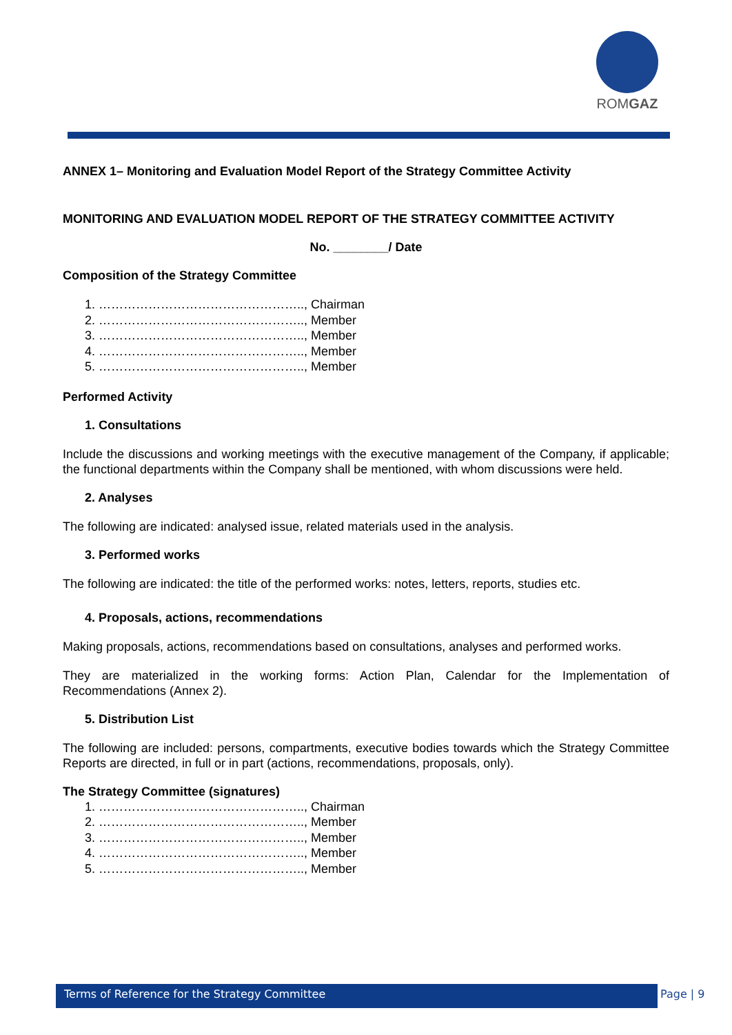ROMGAZ
ANNEX 1– Monitoring and Evaluation Model Report of the Strategy Committee Activity
MONITORING AND EVALUATION MODEL REPORT OF THE STRATEGY COMMITTEE ACTIVITY
No. ________/ Date
Composition of the Strategy Committee
1. ………………………………………….., Chairman
2. ………………………………………….., Member
3. ………………………………………….., Member
4. ………………………………………….., Member
5. ………………………………………….., Member
Performed Activity
1. Consultations
Include the discussions and working meetings with the executive management of the Company, if applicable; the functional departments within the Company shall be mentioned, with whom discussions were held.
2. Analyses
The following are indicated: analysed issue, related materials used in the analysis.
3. Performed works
The following are indicated: the title of the performed works: notes, letters, reports, studies etc.
4. Proposals, actions, recommendations
Making proposals, actions, recommendations based on consultations, analyses and performed works.
They are materialized in the working forms: Action Plan, Calendar for the Implementation of Recommendations (Annex 2).
5. Distribution List
The following are included: persons, compartments, executive bodies towards which the Strategy Committee Reports are directed, in full or in part (actions, recommendations, proposals, only).
The Strategy Committee (signatures)
1. ………………………………………….., Chairman
2. ………………………………………….., Member
3. ………………………………………….., Member
4. ………………………………………….., Member
5. ………………………………………….., Member
Terms of Reference for the Strategy Committee Page | 9